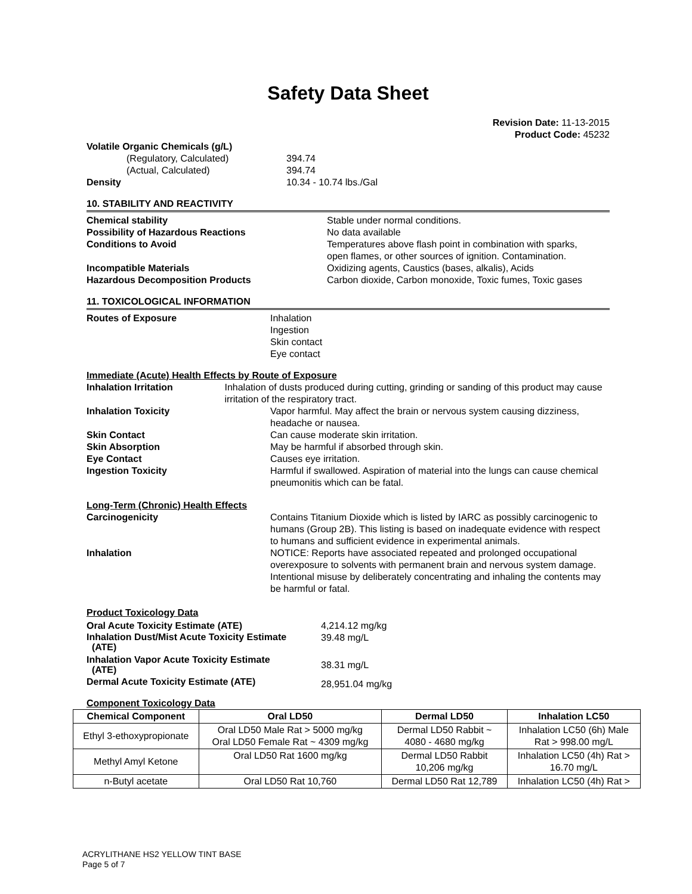Safety Data Sheet
Revision Date: 11-13-2015
Product Code: 45232
Volatile Organic Chemicals (g/L)
(Regulatory, Calculated) 394.74
(Actual, Calculated) 394.74
Density 10.34 - 10.74 lbs./Gal
10. STABILITY AND REACTIVITY
Chemical stability Stable under normal conditions.
Possibility of Hazardous Reactions No data available
Conditions to Avoid Temperatures above flash point in combination with sparks,
open flames, or other sources of ignition. Contamination.
Incompatible Materials Oxidizing agents, Caustics (bases, alkalis), Acids
Hazardous Decomposition Products Carbon dioxide, Carbon monoxide, Toxic fumes, Toxic gases
11. TOXICOLOGICAL INFORMATION
Routes of Exposure Inhalation
Ingestion
Skin contact
Eye contact
Immediate (Acute) Health Effects by Route of Exposure
Inhalation Irritation Inhalation of dusts produced during cutting, grinding or sanding of this product may cause irritation of the respiratory tract.
Inhalation Toxicity Vapor harmful. May affect the brain or nervous system causing dizziness, headache or nausea.
Skin Contact Can cause moderate skin irritation.
Skin Absorption May be harmful if absorbed through skin.
Eye Contact Causes eye irritation.
Ingestion Toxicity Harmful if swallowed. Aspiration of material into the lungs can cause chemical pneumonitis which can be fatal.
Long-Term (Chronic) Health Effects
Carcinogenicity Contains Titanium Dioxide which is listed by IARC as possibly carcinogenic to humans (Group 2B). This listing is based on inadequate evidence with respect to humans and sufficient evidence in experimental animals.
Inhalation NOTICE: Reports have associated repeated and prolonged occupational overexposure to solvents with permanent brain and nervous system damage. Intentional misuse by deliberately concentrating and inhaling the contents may be harmful or fatal.
Product Toxicology Data
Oral Acute Toxicity Estimate (ATE) 4,214.12 mg/kg
Inhalation Dust/Mist Acute Toxicity Estimate
(ATE) 39.48 mg/L
Inhalation Vapor Acute Toxicity Estimate
(ATE) 38.31 mg/L
Dermal Acute Toxicity Estimate (ATE) 28,951.04 mg/kg
Component Toxicology Data
| Chemical Component | Oral LD50 | Dermal LD50 | Inhalation LC50 |
| --- | --- | --- | --- |
| Ethyl 3-ethoxypropionate | Oral LD50 Male Rat > 5000 mg/kg Oral LD50 Female Rat ~ 4309 mg/kg | Dermal LD50 Rabbit ~ 4080 - 4680 mg/kg | Inhalation LC50 (6h) Male Rat > 998.00 mg/L |
| Methyl Amyl Ketone | Oral LD50 Rat 1600 mg/kg | Dermal LD50 Rabbit 10,206 mg/kg | Inhalation LC50 (4h) Rat > 16.70 mg/L |
| n-Butyl acetate | Oral LD50 Rat 10,760 | Dermal LD50 Rat 12,789 | Inhalation LC50 (4h) Rat > |
ACRYLITHANE HS2 YELLOW TINT BASE
Page 5 of 7